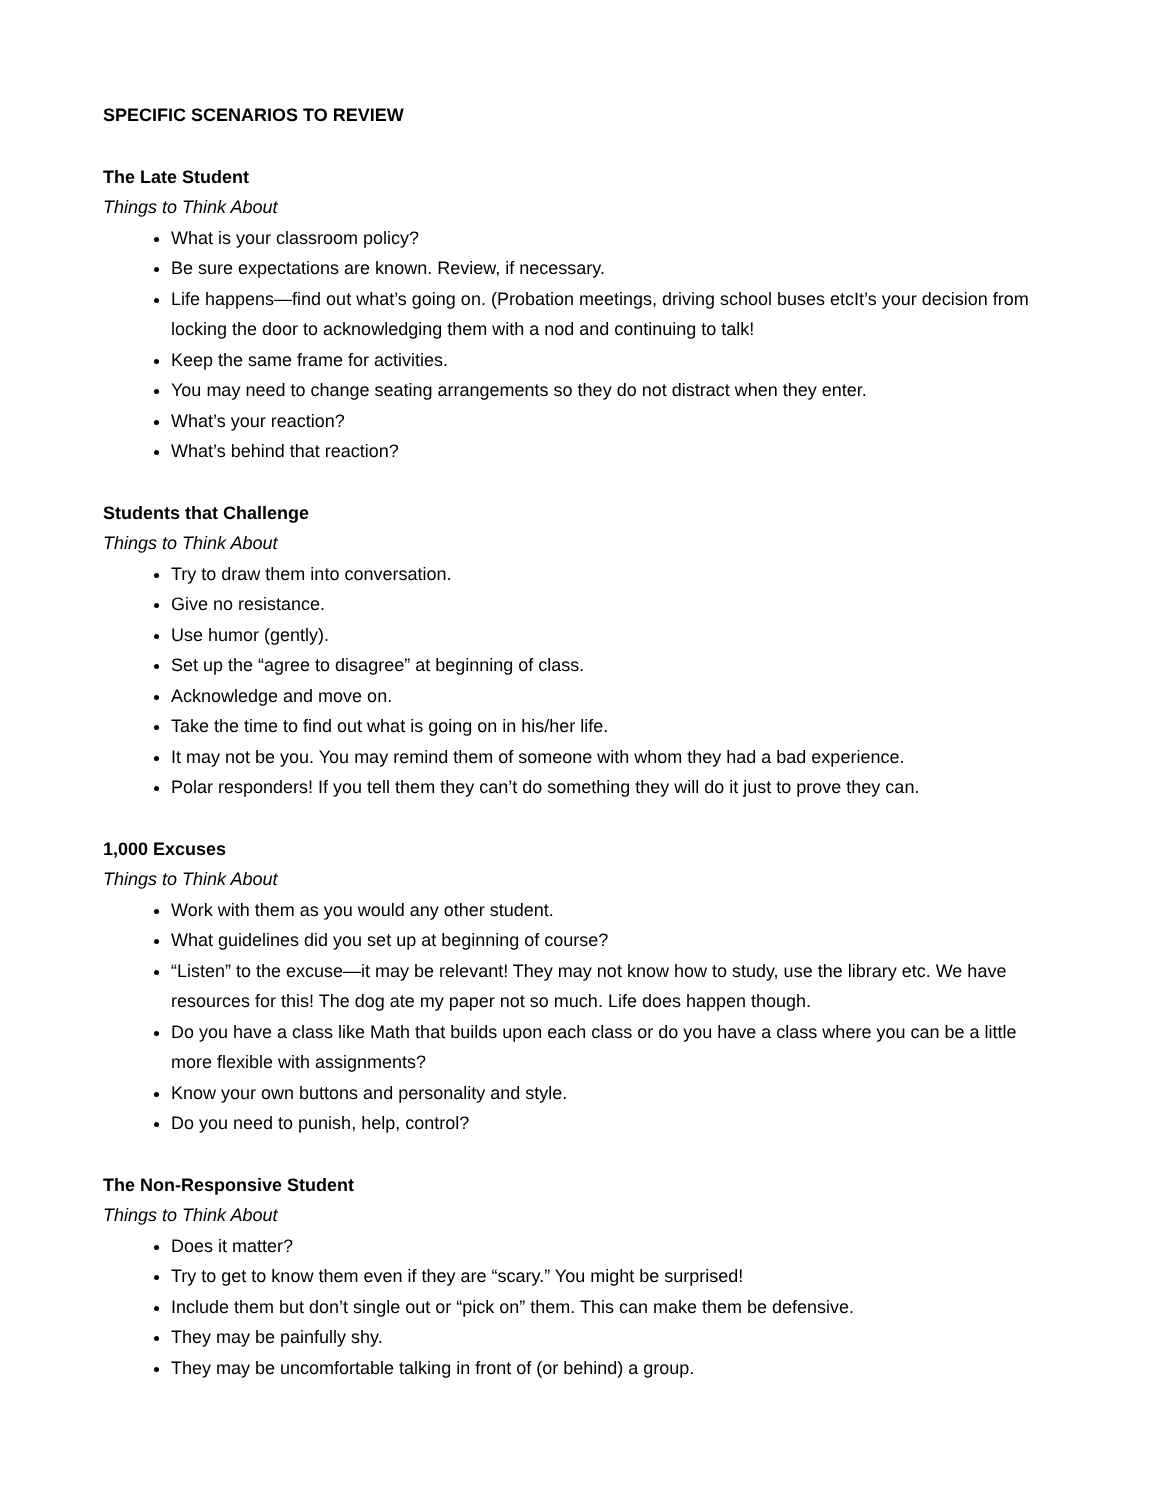SPECIFIC SCENARIOS TO REVIEW
The Late Student
Things to Think About
What is your classroom policy?
Be sure expectations are known. Review, if necessary.
Life happens—find out what’s going on. (Probation meetings, driving school buses etcIt’s your decision from locking the door to acknowledging them with a nod and continuing to talk!
Keep the same frame for activities.
You may need to change seating arrangements so they do not distract when they enter.
What’s your reaction?
What’s behind that reaction?
Students that Challenge
Things to Think About
Try to draw them into conversation.
Give no resistance.
Use humor (gently).
Set up the “agree to disagree” at beginning of class.
Acknowledge and move on.
Take the time to find out what is going on in his/her life.
It may not be you. You may remind them of someone with whom they had a bad experience.
Polar responders! If you tell them they can’t do something they will do it just to prove they can.
1,000 Excuses
Things to Think About
Work with them as you would any other student.
What guidelines did you set up at beginning of course?
“Listen” to the excuse—it may be relevant! They may not know how to study, use the library etc. We have resources for this! The dog ate my paper not so much. Life does happen though.
Do you have a class like Math that builds upon each class or do you have a class where you can be a little more flexible with assignments?
Know your own buttons and personality and style.
Do you need to punish, help, control?
The Non-Responsive Student
Things to Think About
Does it matter?
Try to get to know them even if they are “scary.” You might be surprised!
Include them but don’t single out or “pick on” them. This can make them be defensive.
They may be painfully shy.
They may be uncomfortable talking in front of (or behind) a group.